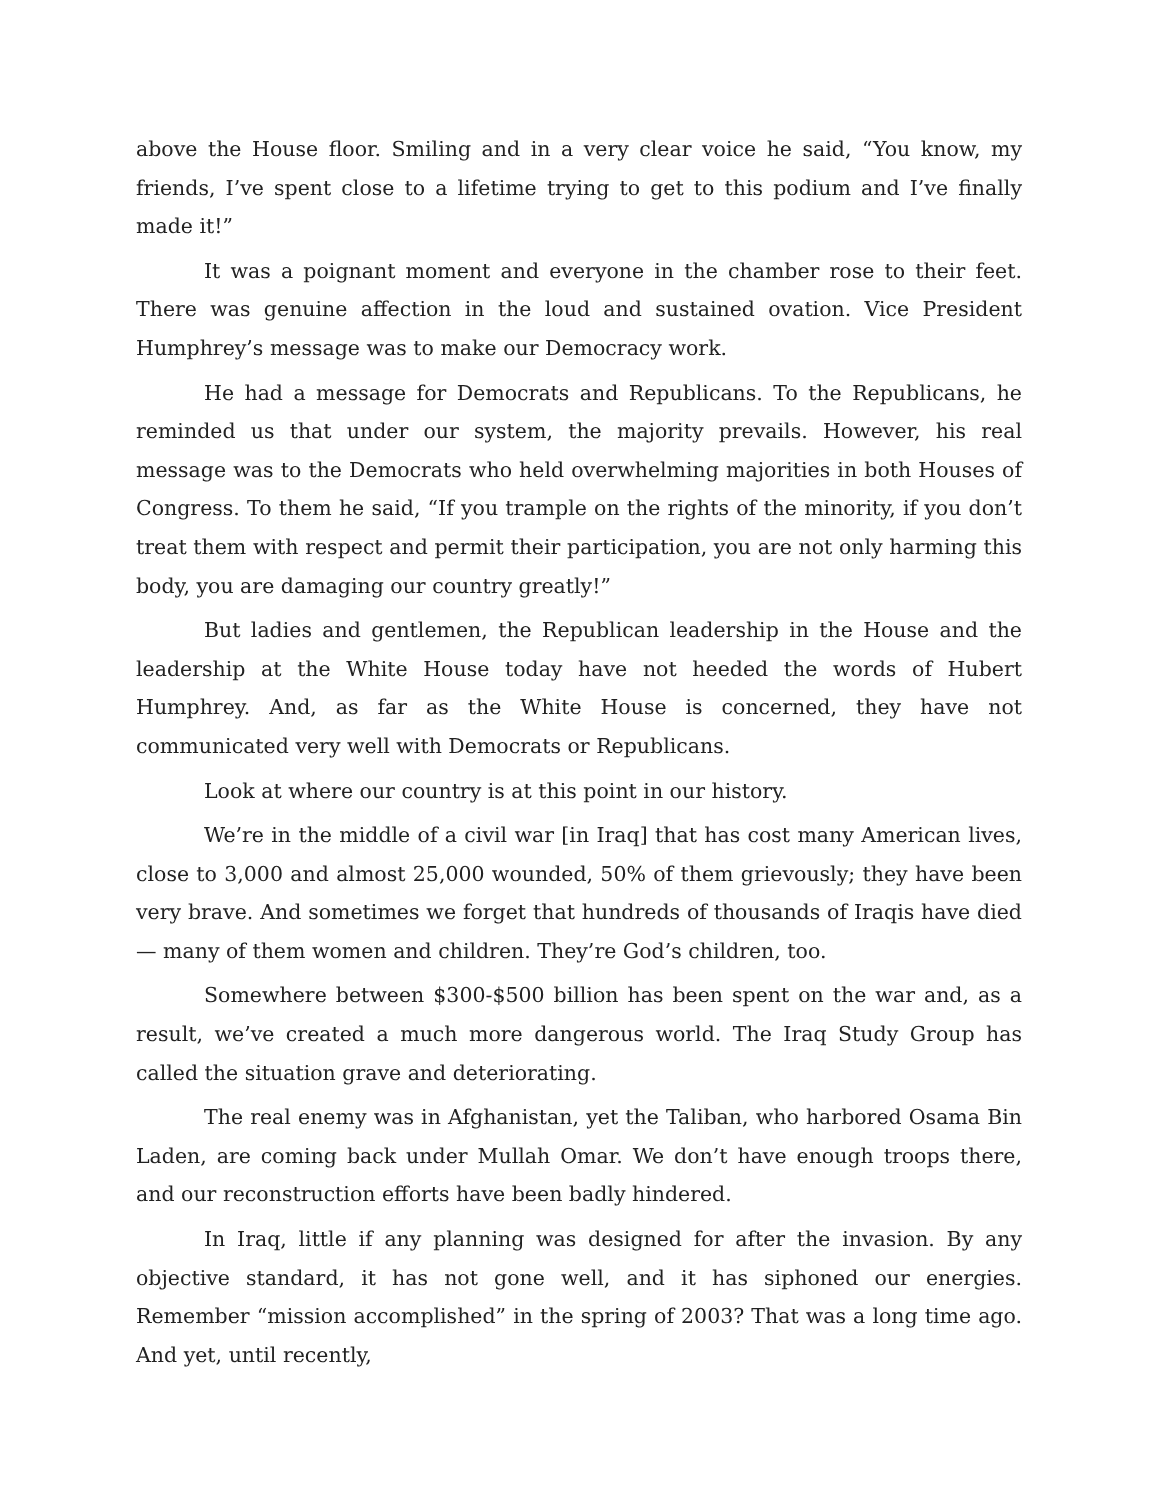above the House floor. Smiling and in a very clear voice he said, “You know, my friends, I’ve spent close to a lifetime trying to get to this podium and I’ve finally made it!”
It was a poignant moment and everyone in the chamber rose to their feet. There was genuine affection in the loud and sustained ovation. Vice President Humphrey’s message was to make our Democracy work.
He had a message for Democrats and Republicans. To the Republicans, he reminded us that under our system, the majority prevails. However, his real message was to the Democrats who held overwhelming majorities in both Houses of Congress. To them he said, “If you trample on the rights of the minority, if you don’t treat them with respect and permit their participation, you are not only harming this body, you are damaging our country greatly!”
But ladies and gentlemen, the Republican leadership in the House and the leadership at the White House today have not heeded the words of Hubert Humphrey. And, as far as the White House is concerned, they have not communicated very well with Democrats or Republicans.
Look at where our country is at this point in our history.
We’re in the middle of a civil war [in Iraq] that has cost many American lives, close to 3,000 and almost 25,000 wounded, 50% of them grievously; they have been very brave. And sometimes we forget that hundreds of thousands of Iraqis have died — many of them women and children. They’re God’s children, too.
Somewhere between $300-$500 billion has been spent on the war and, as a result, we’ve created a much more dangerous world. The Iraq Study Group has called the situation grave and deteriorating.
The real enemy was in Afghanistan, yet the Taliban, who harbored Osama Bin Laden, are coming back under Mullah Omar. We don’t have enough troops there, and our reconstruction efforts have been badly hindered.
In Iraq, little if any planning was designed for after the invasion. By any objective standard, it has not gone well, and it has siphoned our energies. Remember “mission accomplished” in the spring of 2003? That was a long time ago. And yet, until recently,